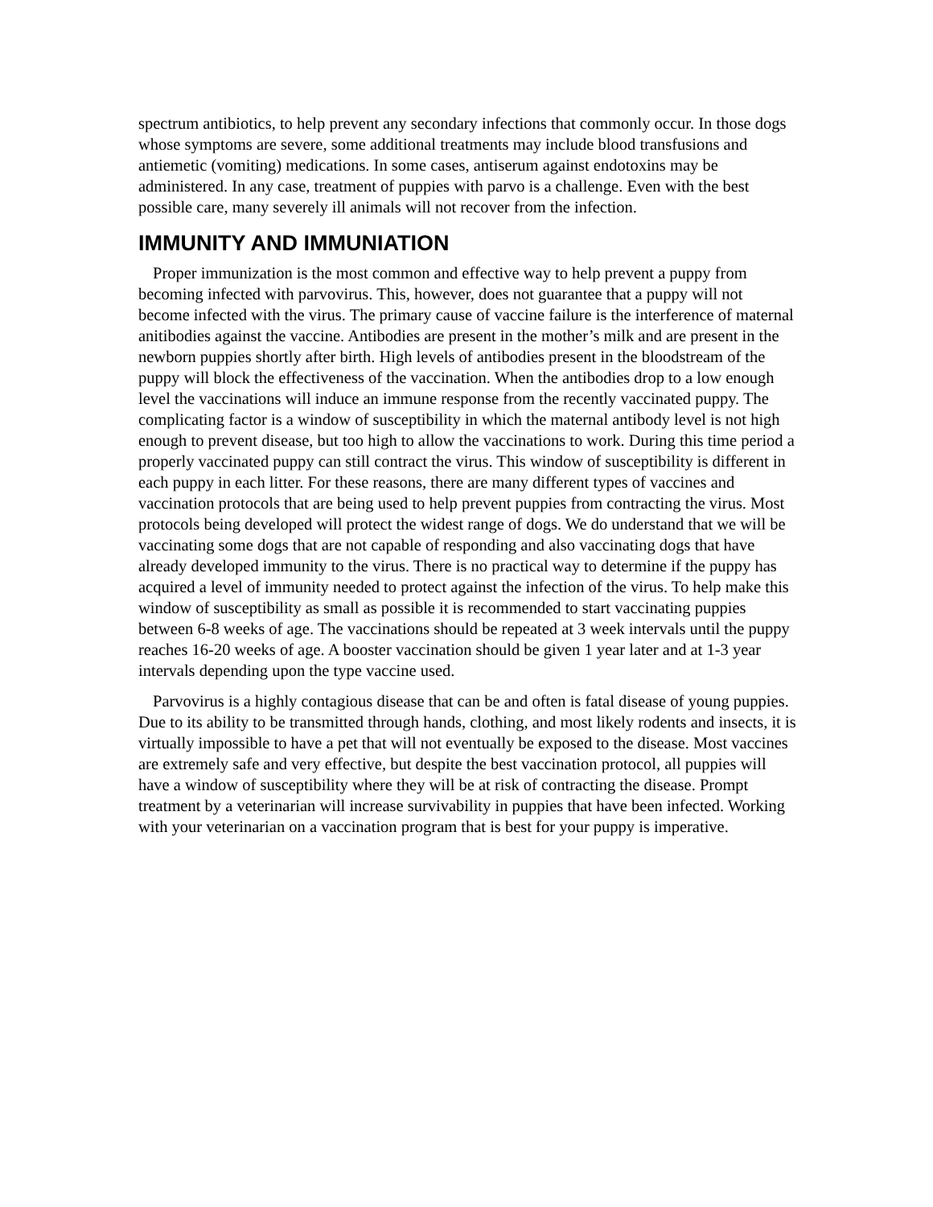spectrum antibiotics, to help prevent any secondary infections that commonly occur. In those dogs whose symptoms are severe, some additional treatments may include blood transfusions and antiemetic (vomiting) medications. In some cases, antiserum against endotoxins may be administered. In any case, treatment of puppies with parvo is a challenge. Even with the best possible care, many severely ill animals will not recover from the infection.
IMMUNITY AND IMMUNIATION
Proper immunization is the most common and effective way to help prevent a puppy from becoming infected with parvovirus. This, however, does not guarantee that a puppy will not become infected with the virus. The primary cause of vaccine failure is the interference of maternal anitibodies against the vaccine. Antibodies are present in the mother’s milk and are present in the newborn puppies shortly after birth. High levels of antibodies present in the bloodstream of the puppy will block the effectiveness of the vaccination. When the antibodies drop to a low enough level the vaccinations will induce an immune response from the recently vaccinated puppy. The complicating factor is a window of susceptibility in which the maternal antibody level is not high enough to prevent disease, but too high to allow the vaccinations to work. During this time period a properly vaccinated puppy can still contract the virus. This window of susceptibility is different in each puppy in each litter. For these reasons, there are many different types of vaccines and vaccination protocols that are being used to help prevent puppies from contracting the virus. Most protocols being developed will protect the widest range of dogs. We do understand that we will be vaccinating some dogs that are not capable of responding and also vaccinating dogs that have already developed immunity to the virus. There is no practical way to determine if the puppy has acquired a level of immunity needed to protect against the infection of the virus. To help make this window of susceptibility as small as possible it is recommended to start vaccinating puppies between 6-8 weeks of age. The vaccinations should be repeated at 3 week intervals until the puppy reaches 16-20 weeks of age. A booster vaccination should be given 1 year later and at 1-3 year intervals depending upon the type vaccine used.
Parvovirus is a highly contagious disease that can be and often is fatal disease of young puppies. Due to its ability to be transmitted through hands, clothing, and most likely rodents and insects, it is virtually impossible to have a pet that will not eventually be exposed to the disease. Most vaccines are extremely safe and very effective, but despite the best vaccination protocol, all puppies will have a window of susceptibility where they will be at risk of contracting the disease. Prompt treatment by a veterinarian will increase survivability in puppies that have been infected. Working with your veterinarian on a vaccination program that is best for your puppy is imperative.